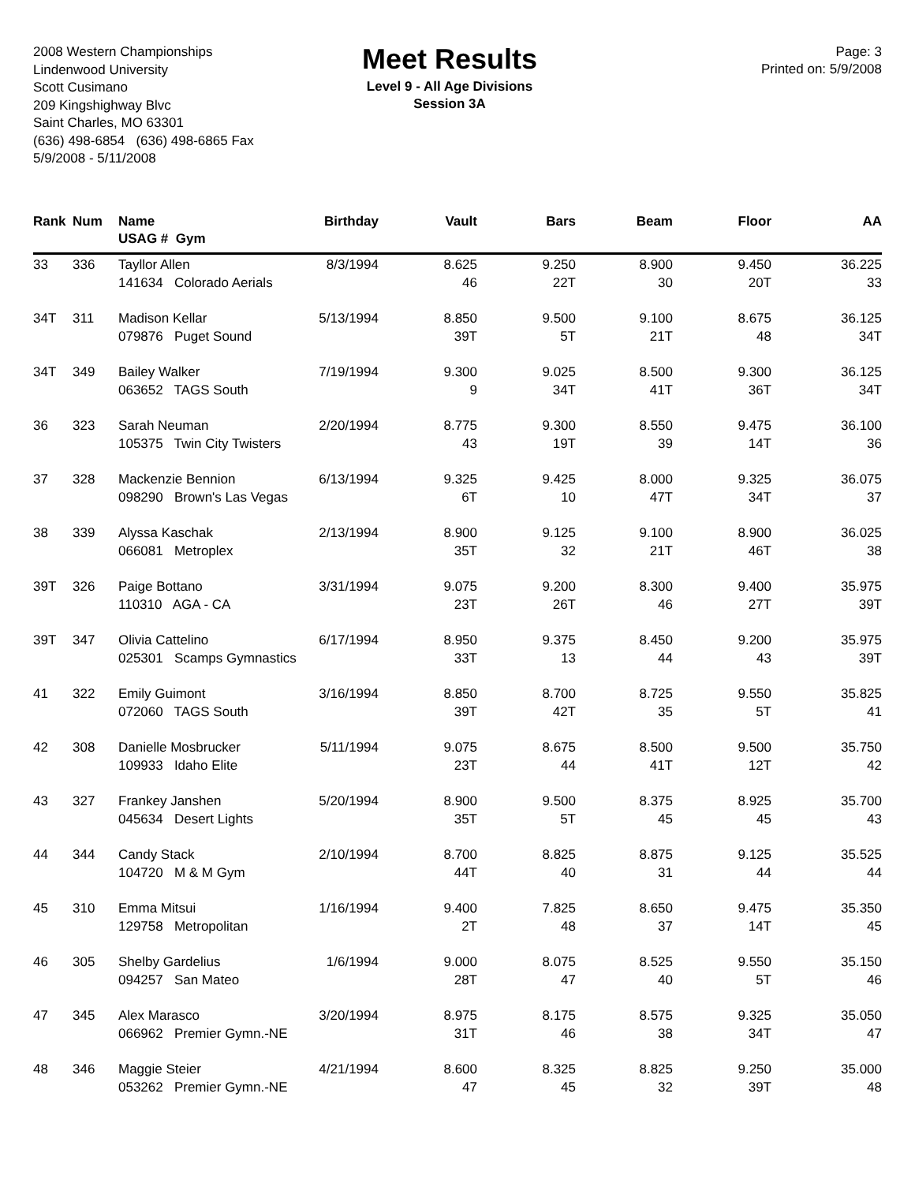2008 Western Championships
Lindenwood University
Scott Cusimano
209 Kingshighway Blvc
Saint Charles, MO 63301
(636) 498-6854 (636) 498-6865 Fax
5/9/2008 - 5/11/2008
Meet Results
Level 9 - All Age Divisions
Session 3A
Page: 3
Printed on: 5/9/2008
| Rank | Num | Name USAG # Gym | Birthday | Vault | Bars | Beam | Floor | AA |
| --- | --- | --- | --- | --- | --- | --- | --- | --- |
| 33 | 336 | Tayllor Allen 141634 Colorado Aerials | 8/3/1994 | 8.625 46 | 9.250 22T | 8.900 30 | 9.450 20T | 36.225 33 |
| 34T | 311 | Madison Kellar 079876 Puget Sound | 5/13/1994 | 8.850 39T | 9.500 5T | 9.100 21T | 8.675 48 | 36.125 34T |
| 34T | 349 | Bailey Walker 063652 TAGS South | 7/19/1994 | 9.300 9 | 9.025 34T | 8.500 41T | 9.300 36T | 36.125 34T |
| 36 | 323 | Sarah Neuman 105375 Twin City Twisters | 2/20/1994 | 8.775 43 | 9.300 19T | 8.550 39 | 9.475 14T | 36.100 36 |
| 37 | 328 | Mackenzie Bennion 098290 Brown's Las Vegas | 6/13/1994 | 9.325 6T | 9.425 10 | 8.000 47T | 9.325 34T | 36.075 37 |
| 38 | 339 | Alyssa Kaschak 066081 Metroplex | 2/13/1994 | 8.900 35T | 9.125 32 | 9.100 21T | 8.900 46T | 36.025 38 |
| 39T | 326 | Paige Bottano 110310 AGA - CA | 3/31/1994 | 9.075 23T | 9.200 26T | 8.300 46 | 9.400 27T | 35.975 39T |
| 39T | 347 | Olivia Cattelino 025301 Scamps Gymnastics | 6/17/1994 | 8.950 33T | 9.375 13 | 8.450 44 | 9.200 43 | 35.975 39T |
| 41 | 322 | Emily Guimont 072060 TAGS South | 3/16/1994 | 8.850 39T | 8.700 42T | 8.725 35 | 9.550 5T | 35.825 41 |
| 42 | 308 | Danielle Mosbrucker 109933 Idaho Elite | 5/11/1994 | 9.075 23T | 8.675 44 | 8.500 41T | 9.500 12T | 35.750 42 |
| 43 | 327 | Frankey Janshen 045634 Desert Lights | 5/20/1994 | 8.900 35T | 9.500 5T | 8.375 45 | 8.925 45 | 35.700 43 |
| 44 | 344 | Candy Stack 104720 M & M Gym | 2/10/1994 | 8.700 44T | 8.825 40 | 8.875 31 | 9.125 44 | 35.525 44 |
| 45 | 310 | Emma Mitsui 129758 Metropolitan | 1/16/1994 | 9.400 2T | 7.825 48 | 8.650 37 | 9.475 14T | 35.350 45 |
| 46 | 305 | Shelby Gardelius 094257 San Mateo | 1/6/1994 | 9.000 28T | 8.075 47 | 8.525 40 | 9.550 5T | 35.150 46 |
| 47 | 345 | Alex Marasco 066962 Premier Gymn.-NE | 3/20/1994 | 8.975 31T | 8.175 46 | 8.575 38 | 9.325 34T | 35.050 47 |
| 48 | 346 | Maggie Steier 053262 Premier Gymn.-NE | 4/21/1994 | 8.600 47 | 8.325 45 | 8.825 32 | 9.250 39T | 35.000 48 |